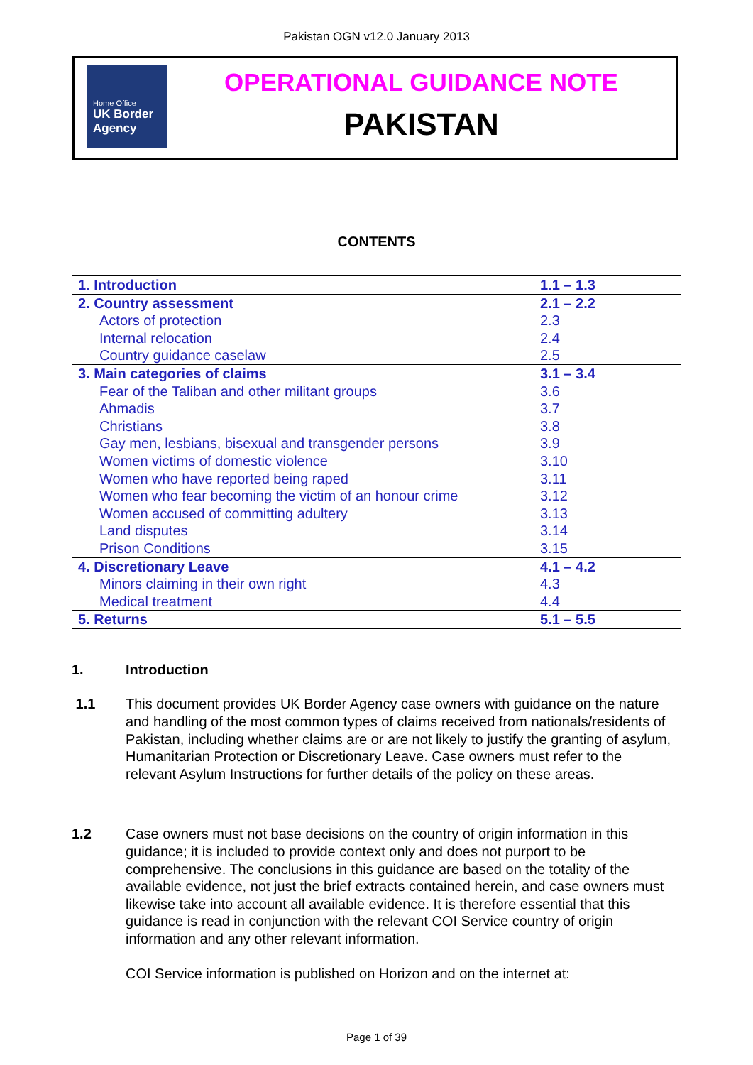Pakistan OGN v12.0 January 2013
Home Office
UK Border
Agency
OPERATIONAL GUIDANCE NOTE
PAKISTAN
| CONTENTS | |
| 1. Introduction | 1.1 – 1.3 |
| 2. Country assessment | 2.1 – 2.2 |
| Actors of protection | 2.3 |
| Internal relocation | 2.4 |
| Country guidance caselaw | 2.5 |
| 3. Main categories of claims | 3.1 – 3.4 |
| Fear of the Taliban and other militant groups | 3.6 |
| Ahmadis | 3.7 |
| Christians | 3.8 |
| Gay men, lesbians, bisexual and transgender persons | 3.9 |
| Women victims of domestic violence | 3.10 |
| Women who have reported being raped | 3.11 |
| Women who fear becoming the victim of an honour crime | 3.12 |
| Women accused of committing adultery | 3.13 |
| Land disputes | 3.14 |
| Prison Conditions | 3.15 |
| 4. Discretionary Leave | 4.1 – 4.2 |
| Minors claiming in their own right | 4.3 |
| Medical treatment | 4.4 |
| 5. Returns | 5.1 – 5.5 |
1. Introduction
1.1 This document provides UK Border Agency case owners with guidance on the nature and handling of the most common types of claims received from nationals/residents of Pakistan, including whether claims are or are not likely to justify the granting of asylum, Humanitarian Protection or Discretionary Leave. Case owners must refer to the relevant Asylum Instructions for further details of the policy on these areas.
1.2 Case owners must not base decisions on the country of origin information in this guidance; it is included to provide context only and does not purport to be comprehensive. The conclusions in this guidance are based on the totality of the available evidence, not just the brief extracts contained herein, and case owners must likewise take into account all available evidence. It is therefore essential that this guidance is read in conjunction with the relevant COI Service country of origin information and any other relevant information.
COI Service information is published on Horizon and on the internet at:
Page 1 of 39